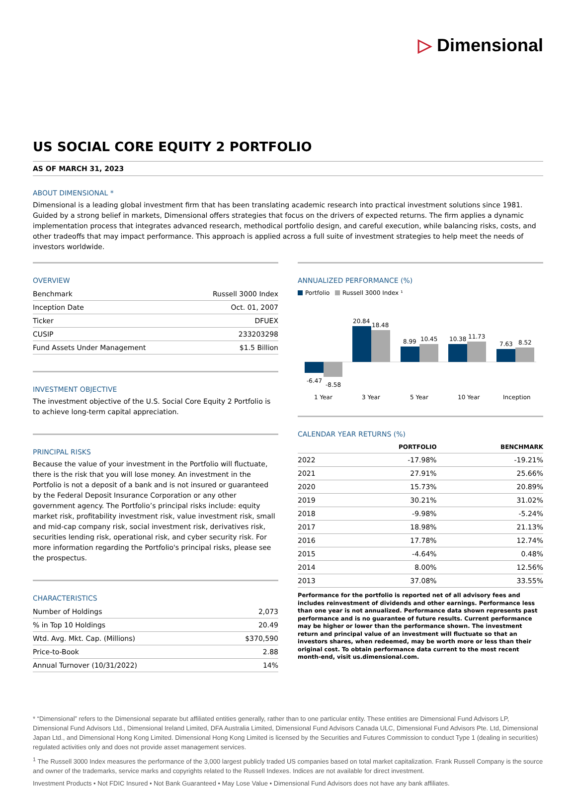▷ Dimensional
US SOCIAL CORE EQUITY 2 PORTFOLIO
AS OF MARCH 31, 2023
ABOUT DIMENSIONAL *
Dimensional is a leading global investment firm that has been translating academic research into practical investment solutions since 1981. Guided by a strong belief in markets, Dimensional offers strategies that focus on the drivers of expected returns. The firm applies a dynamic implementation process that integrates advanced research, methodical portfolio design, and careful execution, while balancing risks, costs, and other tradeoffs that may impact performance. This approach is applied across a full suite of investment strategies to help meet the needs of investors worldwide.
OVERVIEW
| Benchmark | Russell 3000 Index |
| Inception Date | Oct. 01, 2007 |
| Ticker | DFUEX |
| CUSIP | 233203298 |
| Fund Assets Under Management | $1.5 Billion |
INVESTMENT OBJECTIVE
The investment objective of the U.S. Social Core Equity 2 Portfolio is to achieve long-term capital appreciation.
PRINCIPAL RISKS
Because the value of your investment in the Portfolio will fluctuate, there is the risk that you will lose money. An investment in the Portfolio is not a deposit of a bank and is not insured or guaranteed by the Federal Deposit Insurance Corporation or any other government agency. The Portfolio’s principal risks include: equity market risk, profitability investment risk, value investment risk, small and mid-cap company risk, social investment risk, derivatives risk, securities lending risk, operational risk, and cyber security risk. For more information regarding the Portfolio's principal risks, please see the prospectus.
CHARACTERISTICS
| Number of Holdings | 2,073 |
| % in Top 10 Holdings | 20.49 |
| Wtd. Avg. Mkt. Cap. (Millions) | $370,590 |
| Price-to-Book | 2.88 |
| Annual Turnover (10/31/2022) | 14% |
ANNUALIZED PERFORMANCE (%)
Portfolio
Russell 3000 Index ¹
-6.47
-8.58
20.84
18.48
8.99
10.45
10.38
11.73
7.63
8.52
1 Year
3 Year
5 Year
10 Year
Inception
CALENDAR YEAR RETURNS (%)
| | PORTFOLIO | BENCHMARK |
| --- | --- | --- |
| 2022 | -17.98% | -19.21% |
| 2021 | 27.91% | 25.66% |
| 2020 | 15.73% | 20.89% |
| 2019 | 30.21% | 31.02% |
| 2018 | -9.98% | -5.24% |
| 2017 | 18.98% | 21.13% |
| 2016 | 17.78% | 12.74% |
| 2015 | -4.64% | 0.48% |
| 2014 | 8.00% | 12.56% |
| 2013 | 37.08% | 33.55% |
Performance for the portfolio is reported net of all advisory fees and includes reinvestment of dividends and other earnings. Performance less than one year is not annualized. Performance data shown represents past performance and is no guarantee of future results. Current performance may be higher or lower than the performance shown. The investment return and principal value of an investment will fluctuate so that an investors shares, when redeemed, may be worth more or less than their original cost. To obtain performance data current to the most recent month-end, visit us.dimensional.com.
* “Dimensional” refers to the Dimensional separate but affiliated entities generally, rather than to one particular entity. These entities are Dimensional Fund Advisors LP, Dimensional Fund Advisors Ltd., Dimensional Ireland Limited, DFA Australia Limited, Dimensional Fund Advisors Canada ULC, Dimensional Fund Advisors Pte. Ltd, Dimensional Japan Ltd., and Dimensional Hong Kong Limited. Dimensional Hong Kong Limited is licensed by the Securities and Futures Commission to conduct Type 1 (dealing in securities) regulated activities only and does not provide asset management services.
<sup>1</sup> The Russell 3000 Index measures the performance of the 3,000 largest publicly traded US companies based on total market capitalization. Frank Russell Company is the source and owner of the trademarks, service marks and copyrights related to the Russell Indexes. Indices are not available for direct investment.
Investment Products • Not FDIC Insured • Not Bank Guaranteed • May Lose Value • Dimensional Fund Advisors does not have any bank affiliates.